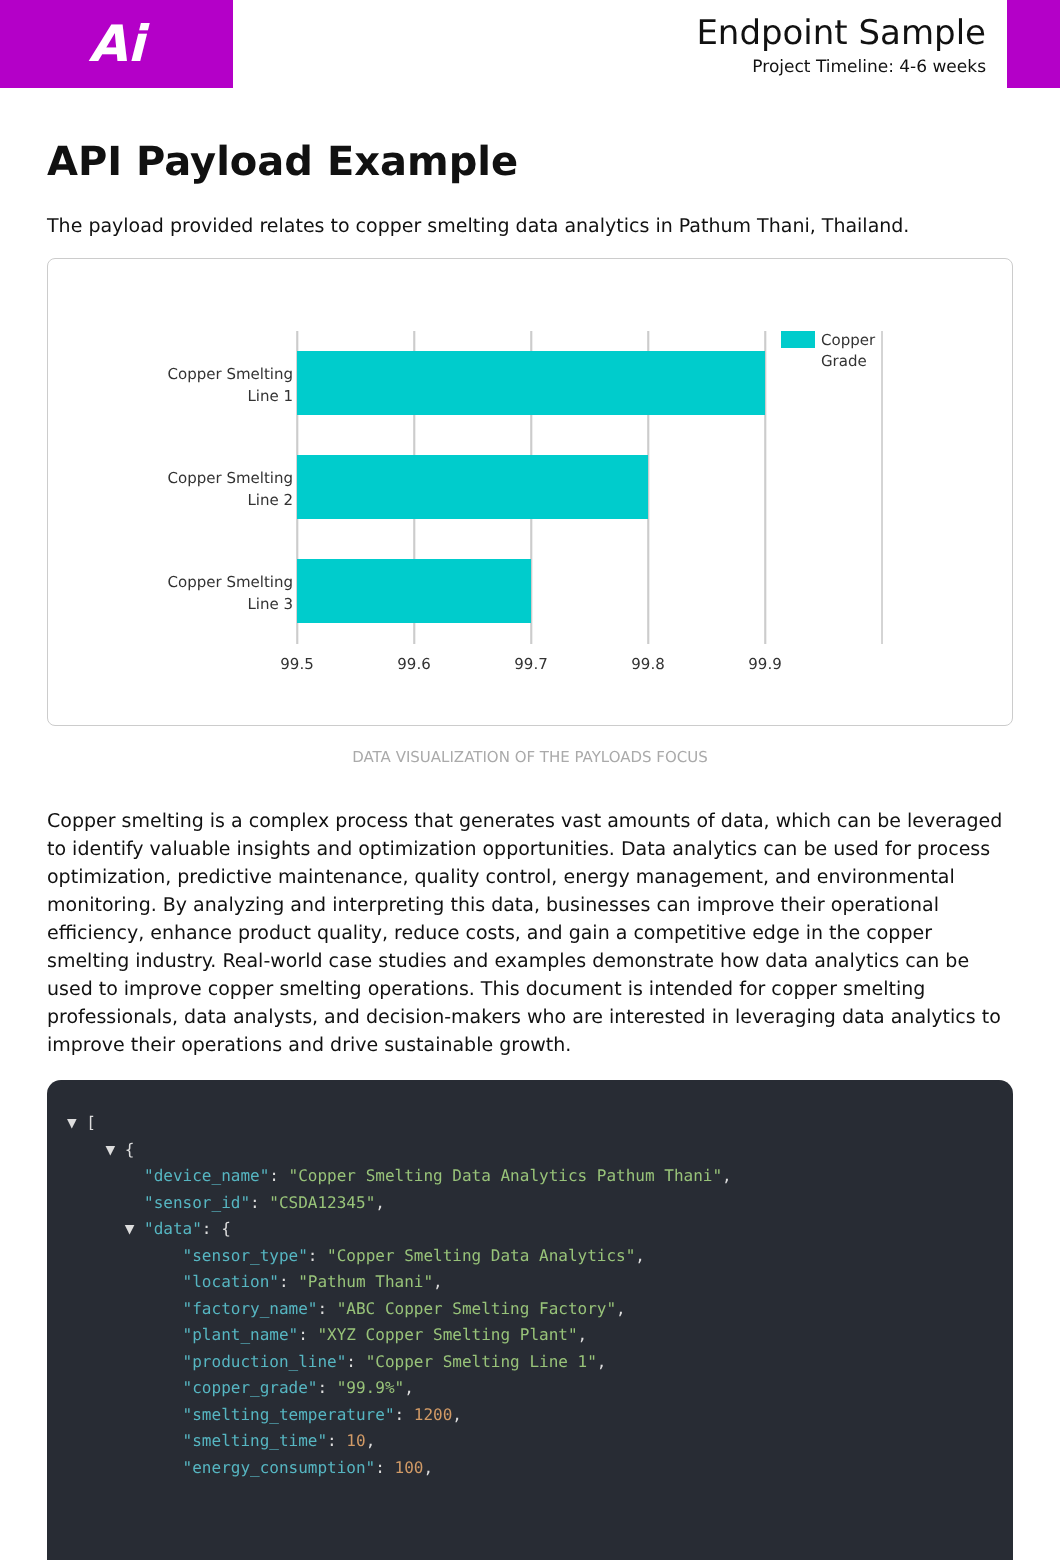Ai
Endpoint Sample
Project Timeline: 4-6 weeks
API Payload Example
The payload provided relates to copper smelting data analytics in Pathum Thani, Thailand.
Copper Smelting
Line 1
Copper Smelting
Line 2
Copper Smelting
Line 3
99.5
99.6
99.7
99.8
99.9
Copper
Grade
DATA VISUALIZATION OF THE PAYLOADS FOCUS
Copper smelting is a complex process that generates vast amounts of data, which can be leveraged to identify valuable insights and optimization opportunities. Data analytics can be used for process optimization, predictive maintenance, quality control, energy management, and environmental monitoring. By analyzing and interpreting this data, businesses can improve their operational efficiency, enhance product quality, reduce costs, and gain a competitive edge in the copper smelting industry. Real-world case studies and examples demonstrate how data analytics can be used to improve copper smelting operations. This document is intended for copper smelting professionals, data analysts, and decision-makers who are interested in leveraging data analytics to improve their operations and drive sustainable growth.
▼ [ ▼ { "device_name": "Copper Smelting Data Analytics Pathum Thani", "sensor_id": "CSDA12345", ▼ "data": { "sensor_type": "Copper Smelting Data Analytics", "location": "Pathum Thani", "factory_name": "ABC Copper Smelting Factory", "plant_name": "XYZ Copper Smelting Plant", "production_line": "Copper Smelting Line 1", "copper_grade": "99.9%", "smelting_temperature": 1200, "smelting_time": 10, "energy_consumption": 100,